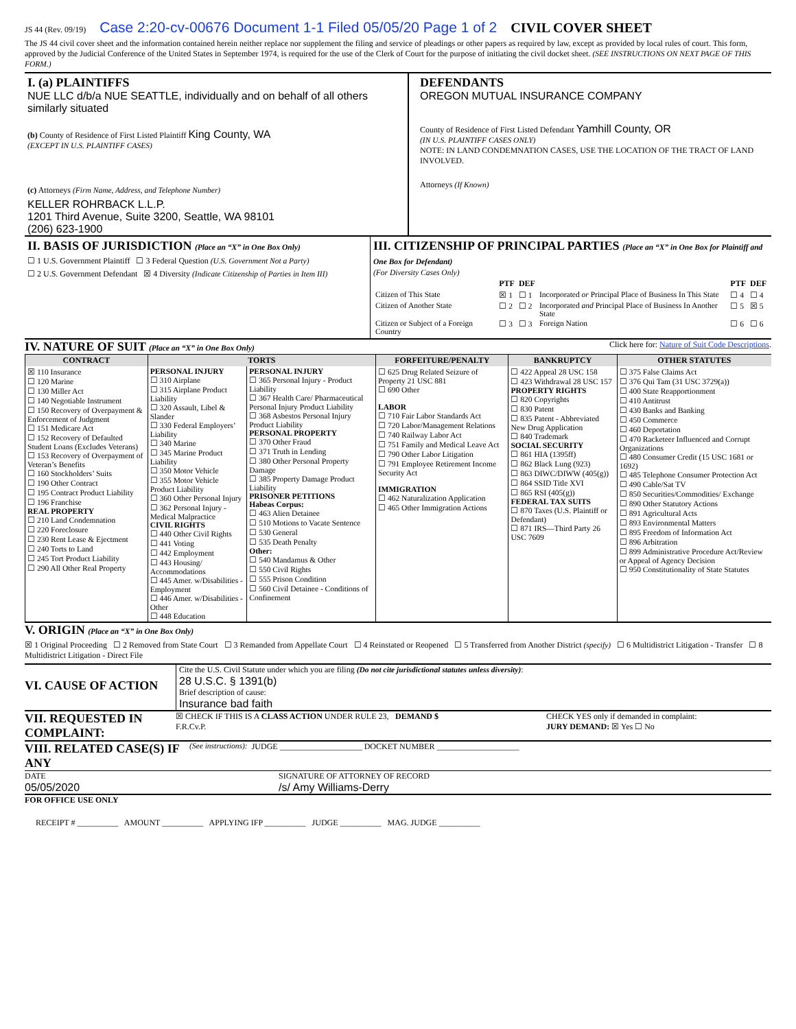JS 44 (Rev. 09/19) Case 2:20-cv-00676 Document 1-1 Filed 05/05/20 Page 1 of 2 CIVIL COVER SHEET
The JS 44 civil cover sheet and the information contained herein neither replace nor supplement the filing and service of pleadings or other papers as required by law, except as provided by local rules of court. This form, approved by the Judicial Conference of the United States in September 1974, is required for the use of the Clerk of Court for the purpose of initiating the civil docket sheet. (SEE INSTRUCTIONS ON NEXT PAGE OF THIS FORM.)
I. (a) PLAINTIFFS
NUE LLC d/b/a NUE SEATTLE, individually and on behalf of all others similarly situated
(b) County of Residence of First Listed Plaintiff King County, WA
(EXCEPT IN U.S. PLAINTIFF CASES)
(c) Attorneys (Firm Name, Address, and Telephone Number)
KELLER ROHRBACK L.L.P.
1201 Third Avenue, Suite 3200, Seattle, WA 98101
(206) 623-1900
DEFENDANTS
OREGON MUTUAL INSURANCE COMPANY
County of Residence of First Listed Defendant Yamhill County, OR
(IN U.S. PLAINTIFF CASES ONLY)
NOTE: IN LAND CONDEMNATION CASES, USE THE LOCATION OF THE TRACT OF LAND INVOLVED.
Attorneys (If Known)
II. BASIS OF JURISDICTION (Place an “X” in One Box Only)
☐ 1 U.S. Government Plaintiff ☐ 3 Federal Question (U.S. Government Not a Party)
☐ 2 U.S. Government Defendant ☒ 4 Diversity (Indicate Citizenship of Parties in Item III)
III. CITIZENSHIP OF PRINCIPAL PARTIES (Place an “X” in One Box for Plaintiff and One Box for Defendant)
(For Diversity Cases Only)
| | PTF | DEF | | PTF | DEF |
| Citizen of This State | ☒ 1 | ☐ 1 | Incorporated or Principal Place of Business In This State | ☐ 4 | ☐ 4 |
| Citizen of Another State | ☐ 2 | ☐ 2 | Incorporated and Principal Place of Business In Another State | ☐ 5 | ☒ 5 |
| Citizen or Subject of a Foreign Country | ☐ 3 | ☐ 3 | Foreign Nation | ☐ 6 | ☐ 6 |
IV. NATURE OF SUIT (Place an “X” in One Box Only)
Click here for: Nature of Suit Code Descriptions.
| CONTRACT | TORTS | | FORFEITURE/PENALTY | BANKRUPTCY | OTHER STATUTES |
| --- | --- | --- | --- | --- | --- |
| ☒ 110 Insurance ☐ 120 Marine ☐ 130 Miller Act ☐ 140 Negotiable Instrument ☐ 150 Recovery of Overpayment & Enforcement of Judgment ☐ 151 Medicare Act ☐ 152 Recovery of Defaulted Student Loans (Excludes Veterans) ☐ 153 Recovery of Overpayment of Veteran’s Benefits ☐ 160 Stockholders’ Suits ☐ 190 Other Contract ☐ 195 Contract Product Liability ☐ 196 Franchise REAL PROPERTY ☐ 210 Land Condemnation ☐ 220 Foreclosure ☐ 230 Rent Lease & Ejectment ☐ 240 Torts to Land ☐ 245 Tort Product Liability ☐ 290 All Other Real Property | PERSONAL INJURY ☐ 310 Airplane ☐ 315 Airplane Product Liability ☐ 320 Assault, Libel & Slander ☐ 330 Federal Employers’ Liability ☐ 340 Marine ☐ 345 Marine Product Liability ☐ 350 Motor Vehicle ☐ 355 Motor Vehicle Product Liability ☐ 360 Other Personal Injury ☐ 362 Personal Injury - Medical Malpractice CIVIL RIGHTS ☐ 440 Other Civil Rights ☐ 441 Voting ☐ 442 Employment ☐ 443 Housing/ Accommodations ☐ 445 Amer. w/Disabilities - Employment ☐ 446 Amer. w/Disabilities - Other ☐ 448 Education | PERSONAL INJURY ☐ 365 Personal Injury - Product Liability ☐ 367 Health Care/ Pharmaceutical Personal Injury Product Liability ☐ 368 Asbestos Personal Injury Product Liability PERSONAL PROPERTY ☐ 370 Other Fraud ☐ 371 Truth in Lending ☐ 380 Other Personal Property Damage ☐ 385 Property Damage Product Liability PRISONER PETITIONS Habeas Corpus: ☐ 463 Alien Detainee ☐ 510 Motions to Vacate Sentence ☐ 530 General ☐ 535 Death Penalty Other: ☐ 540 Mandamus & Other ☐ 550 Civil Rights ☐ 555 Prison Condition ☐ 560 Civil Detainee - Conditions of Confinement | ☐ 625 Drug Related Seizure of Property 21 USC 881 ☐ 690 Other LABOR ☐ 710 Fair Labor Standards Act ☐ 720 Labor/Management Relations ☐ 740 Railway Labor Act ☐ 751 Family and Medical Leave Act ☐ 790 Other Labor Litigation ☐ 791 Employee Retirement Income Security Act IMMIGRATION ☐ 462 Naturalization Application ☐ 465 Other Immigration Actions | ☐ 422 Appeal 28 USC 158 ☐ 423 Withdrawal 28 USC 157 PROPERTY RIGHTS ☐ 820 Copyrights ☐ 830 Patent ☐ 835 Patent - Abbreviated New Drug Application ☐ 840 Trademark SOCIAL SECURITY ☐ 861 HIA (1395ff) ☐ 862 Black Lung (923) ☐ 863 DIWC/DIWW (405(g)) ☐ 864 SSID Title XVI ☐ 865 RSI (405(g)) FEDERAL TAX SUITS ☐ 870 Taxes (U.S. Plaintiff or Defendant) ☐ 871 IRS—Third Party 26 USC 7609 | ☐ 375 False Claims Act ☐ 376 Qui Tam (31 USC 3729(a)) ☐ 400 State Reapportionment ☐ 410 Antitrust ☐ 430 Banks and Banking ☐ 450 Commerce ☐ 460 Deportation ☐ 470 Racketeer Influenced and Corrupt Organizations ☐ 480 Consumer Credit (15 USC 1681 or 1692) ☐ 485 Telephone Consumer Protection Act ☐ 490 Cable/Sat TV ☐ 850 Securities/Commodities/ Exchange ☐ 890 Other Statutory Actions ☐ 891 Agricultural Acts ☐ 893 Environmental Matters ☐ 895 Freedom of Information Act ☐ 896 Arbitration ☐ 899 Administrative Procedure Act/Review or Appeal of Agency Decision ☐ 950 Constitutionality of State Statutes |
V. ORIGIN (Place an “X” in One Box Only)
☒ 1 Original Proceeding ☐ 2 Removed from State Court ☐ 3 Remanded from Appellate Court ☐ 4 Reinstated or Reopened ☐ 5 Transferred from Another District (specify) ☐ 6 Multidistrict Litigation - Transfer ☐ 8 Multidistrict Litigation - Direct File
VI. CAUSE OF ACTION
Cite the U.S. Civil Statute under which you are filing (Do not cite jurisdictional statutes unless diversity):
28 U.S.C. § 1391(b)
Brief description of cause:
Insurance bad faith
VII. REQUESTED IN COMPLAINT:
☒ CHECK IF THIS IS A CLASS ACTION UNDER RULE 23, F.R.Cv.P.
DEMAND $ CHECK YES only if demanded in complaint:
JURY DEMAND: ☒ Yes ☐ No
VIII. RELATED CASE(S) IF ANY
(See instructions): JUDGE ____________________ DOCKET NUMBER ____________________
DATE
05/05/2020
SIGNATURE OF ATTORNEY OF RECORD
/s/ Amy Williams-Derry
FOR OFFICE USE ONLY
RECEIPT # __________ AMOUNT __________ APPLYING IFP __________ JUDGE __________ MAG. JUDGE __________